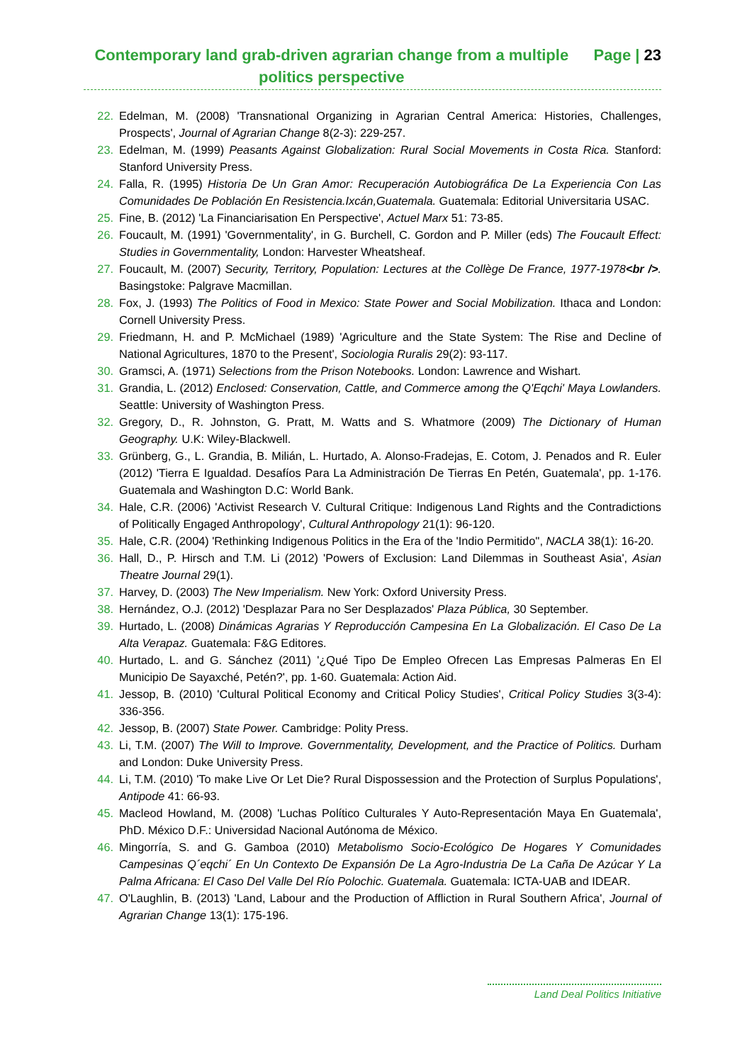Contemporary land grab-driven agrarian change from a multiple politics perspective
Page | 23
22. Edelman, M. (2008) 'Transnational Organizing in Agrarian Central America: Histories, Challenges, Prospects', Journal of Agrarian Change 8(2-3): 229-257.
23. Edelman, M. (1999) Peasants Against Globalization: Rural Social Movements in Costa Rica. Stanford: Stanford University Press.
24. Falla, R. (1995) Historia De Un Gran Amor: Recuperación Autobiográfica De La Experiencia Con Las Comunidades De Población En Resistencia.Ixcán,Guatemala. Guatemala: Editorial Universitaria USAC.
25. Fine, B. (2012) 'La Financiarisation En Perspective', Actuel Marx 51: 73-85.
26. Foucault, M. (1991) 'Governmentality', in G. Burchell, C. Gordon and P. Miller (eds) The Foucault Effect: Studies in Governmentality, London: Harvester Wheatsheaf.
27. Foucault, M. (2007) Security, Territory, Population: Lectures at the Collège De France, 1977-1978<br />. Basingstoke: Palgrave Macmillan.
28. Fox, J. (1993) The Politics of Food in Mexico: State Power and Social Mobilization. Ithaca and London: Cornell University Press.
29. Friedmann, H. and P. McMichael (1989) 'Agriculture and the State System: The Rise and Decline of National Agricultures, 1870 to the Present', Sociologia Ruralis 29(2): 93-117.
30. Gramsci, A. (1971) Selections from the Prison Notebooks. London: Lawrence and Wishart.
31. Grandia, L. (2012) Enclosed: Conservation, Cattle, and Commerce among the Q'Eqchi' Maya Lowlanders. Seattle: University of Washington Press.
32. Gregory, D., R. Johnston, G. Pratt, M. Watts and S. Whatmore (2009) The Dictionary of Human Geography. U.K: Wiley-Blackwell.
33. Grünberg, G., L. Grandia, B. Milián, L. Hurtado, A. Alonso-Fradejas, E. Cotom, J. Penados and R. Euler (2012) 'Tierra E Igualdad. Desafíos Para La Administración De Tierras En Petén, Guatemala', pp. 1-176. Guatemala and Washington D.C: World Bank.
34. Hale, C.R. (2006) 'Activist Research V. Cultural Critique: Indigenous Land Rights and the Contradictions of Politically Engaged Anthropology', Cultural Anthropology 21(1): 96-120.
35. Hale, C.R. (2004) 'Rethinking Indigenous Politics in the Era of the 'Indio Permitido'', NACLA 38(1): 16-20.
36. Hall, D., P. Hirsch and T.M. Li (2012) 'Powers of Exclusion: Land Dilemmas in Southeast Asia', Asian Theatre Journal 29(1).
37. Harvey, D. (2003) The New Imperialism. New York: Oxford University Press.
38. Hernández, O.J. (2012) 'Desplazar Para no Ser Desplazados' Plaza Pública, 30 September.
39. Hurtado, L. (2008) Dinámicas Agrarias Y Reproducción Campesina En La Globalización. El Caso De La Alta Verapaz. Guatemala: F&G Editores.
40. Hurtado, L. and G. Sánchez (2011) '¿Qué Tipo De Empleo Ofrecen Las Empresas Palmeras En El Municipio De Sayaxché, Petén?', pp. 1-60. Guatemala: Action Aid.
41. Jessop, B. (2010) 'Cultural Political Economy and Critical Policy Studies', Critical Policy Studies 3(3-4): 336-356.
42. Jessop, B. (2007) State Power. Cambridge: Polity Press.
43. Li, T.M. (2007) The Will to Improve. Governmentality, Development, and the Practice of Politics. Durham and London: Duke University Press.
44. Li, T.M. (2010) 'To make Live Or Let Die? Rural Dispossession and the Protection of Surplus Populations', Antipode 41: 66-93.
45. Macleod Howland, M. (2008) 'Luchas Político Culturales Y Auto-Representación Maya En Guatemala', PhD. México D.F.: Universidad Nacional Autónoma de México.
46. Mingorría, S. and G. Gamboa (2010) Metabolismo Socio-Ecológico De Hogares Y Comunidades Campesinas Q´eqchi´ En Un Contexto De Expansión De La Agro-Industria De La Caña De Azúcar Y La Palma Africana: El Caso Del Valle Del Río Polochic. Guatemala. Guatemala: ICTA-UAB and IDEAR.
47. O'Laughlin, B. (2013) 'Land, Labour and the Production of Affliction in Rural Southern Africa', Journal of Agrarian Change 13(1): 175-196.
Land Deal Politics Initiative